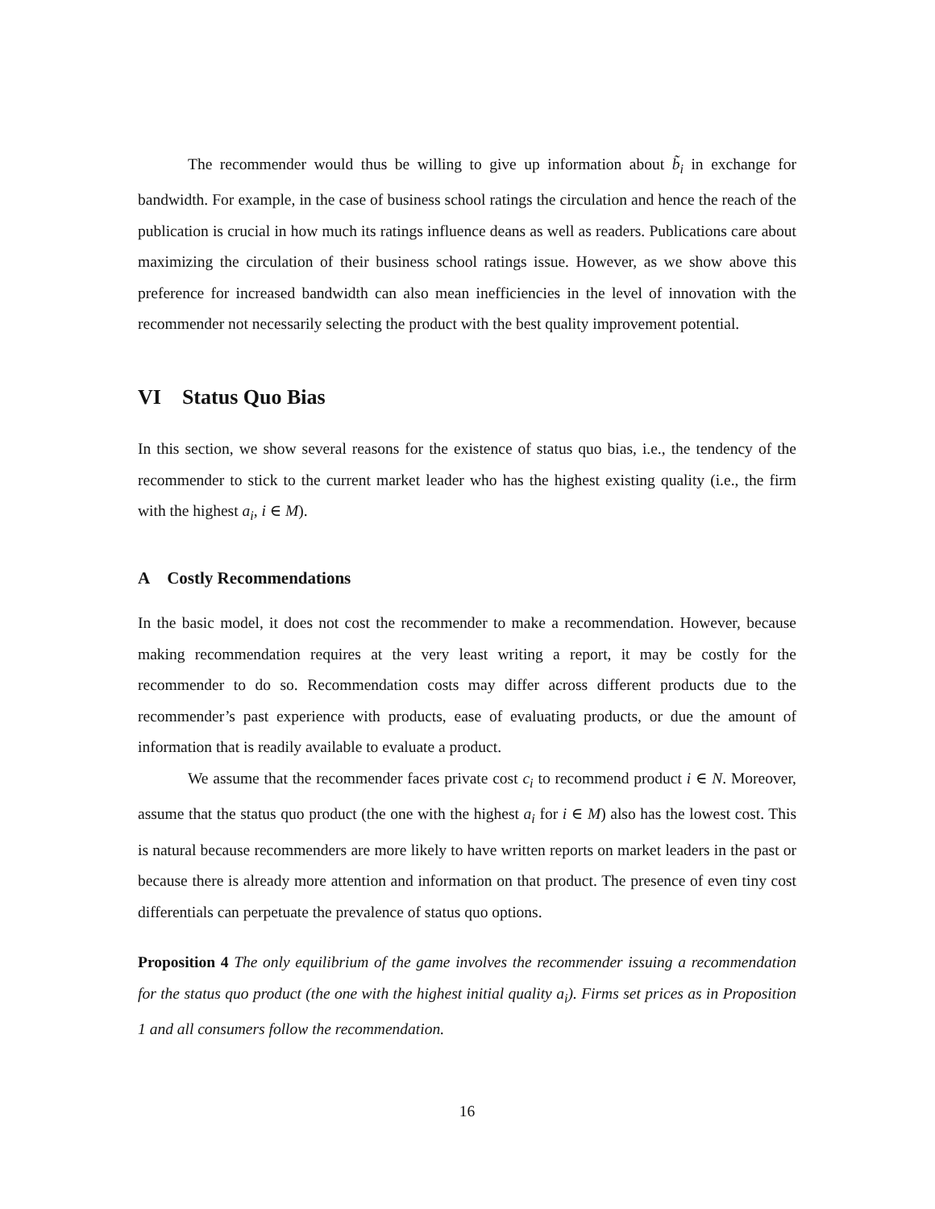The recommender would thus be willing to give up information about b̃<sub>i</sub> in exchange for bandwidth. For example, in the case of business school ratings the circulation and hence the reach of the publication is crucial in how much its ratings influence deans as well as readers. Publications care about maximizing the circulation of their business school ratings issue. However, as we show above this preference for increased bandwidth can also mean inefficiencies in the level of innovation with the recommender not necessarily selecting the product with the best quality improvement potential.
VI Status Quo Bias
In this section, we show several reasons for the existence of status quo bias, i.e., the tendency of the recommender to stick to the current market leader who has the highest existing quality (i.e., the firm with the highest a<sub>i</sub>, i ∈ M).
A Costly Recommendations
In the basic model, it does not cost the recommender to make a recommendation. However, because making recommendation requires at the very least writing a report, it may be costly for the recommender to do so. Recommendation costs may differ across different products due to the recommender’s past experience with products, ease of evaluating products, or due the amount of information that is readily available to evaluate a product.
We assume that the recommender faces private cost c<sub>i</sub> to recommend product i ∈ N. Moreover, assume that the status quo product (the one with the highest a<sub>i</sub> for i ∈ M) also has the lowest cost. This is natural because recommenders are more likely to have written reports on market leaders in the past or because there is already more attention and information on that product. The presence of even tiny cost differentials can perpetuate the prevalence of status quo options.
Proposition 4 The only equilibrium of the game involves the recommender issuing a recommendation for the status quo product (the one with the highest initial quality a<sub>i</sub>). Firms set prices as in Proposition 1 and all consumers follow the recommendation.
16